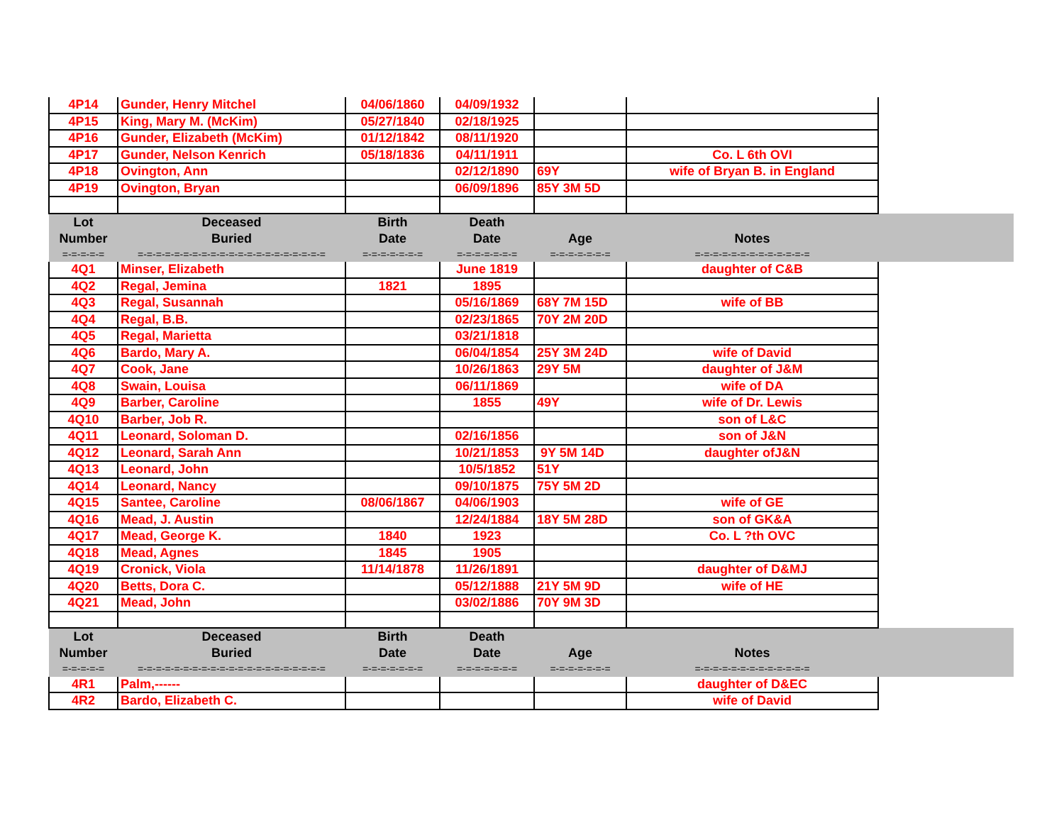| 4P14 | Gunder, Henry Mitchel | 04/06/1860 | 04/09/1932 | | | |
| 4P15 | King, Mary M. (McKim) | 05/27/1840 | 02/18/1925 | | | |
| 4P16 | Gunder, Elizabeth (McKim) | 01/12/1842 | 08/11/1920 | | | |
| 4P17 | Gunder, Nelson Kenrich | 05/18/1836 | 04/11/1911 | | Co. L 6th OVI | |
| 4P18 | Ovington, Ann | | 02/12/1890 | 69Y | wife of Bryan B. in England | |
| 4P19 | Ovington, Bryan | | 06/09/1896 | 85Y 3M 5D | | |
| Lot Number | Deceased Buried | Birth Date | Death Date | Age | Notes | |
| =-=-=-=-= | =-=-=-=-=-=-=-=-=-=-=-=-=-=-=-=-=-=-=-=-= | =-=-=-=-=-=-= | =-=-=-=-=-=-= | =-=-=-=-=-=-= | =-=-=-=-=-=-=-=-=-=-=-=-= | |
| 4Q1 | Minser, Elizabeth | | June 1819 | | daughter of C&B | |
| 4Q2 | Regal, Jemina | 1821 | 1895 | | | |
| 4Q3 | Regal, Susannah | | 05/16/1869 | 68Y 7M 15D | wife of BB | |
| 4Q4 | Regal, B.B. | | 02/23/1865 | 70Y 2M 20D | | |
| 4Q5 | Regal, Marietta | | 03/21/1818 | | | |
| 4Q6 | Bardo, Mary A. | | 06/04/1854 | 25Y 3M 24D | wife of David | |
| 4Q7 | Cook, Jane | | 10/26/1863 | 29Y 5M | daughter of J&M | |
| 4Q8 | Swain, Louisa | | 06/11/1869 | | wife of DA | |
| 4Q9 | Barber, Caroline | | 1855 | 49Y | wife of Dr. Lewis | |
| 4Q10 | Barber, Job R. | | | | son of L&C | |
| 4Q11 | Leonard, Soloman D. | | 02/16/1856 | | son of J&N | |
| 4Q12 | Leonard, Sarah Ann | | 10/21/1853 | 9Y 5M 14D | daughter ofJ&N | |
| 4Q13 | Leonard, John | | 10/5/1852 | 51Y | | |
| 4Q14 | Leonard, Nancy | | 09/10/1875 | 75Y 5M 2D | | |
| 4Q15 | Santee, Caroline | 08/06/1867 | 04/06/1903 | | wife of GE | |
| 4Q16 | Mead, J. Austin | | 12/24/1884 | 18Y 5M 28D | son of GK&A | |
| 4Q17 | Mead, George K. | 1840 | 1923 | | Co. L ?th OVC | |
| 4Q18 | Mead, Agnes | 1845 | 1905 | | | |
| 4Q19 | Cronick, Viola | 11/14/1878 | 11/26/1891 | | daughter of D&MJ | |
| 4Q20 | Betts, Dora C. | | 05/12/1888 | 21Y 5M 9D | wife of HE | |
| 4Q21 | Mead, John | | 03/02/1886 | 70Y 9M 3D | | |
| Lot Number | Deceased Buried | Birth Date | Death Date | Age | Notes | |
| =-=-=-=-= | =-=-=-=-=-=-=-=-=-=-=-=-=-=-=-=-=-=-=-=-= | =-=-=-=-=-=-= | =-=-=-=-=-=-= | =-=-=-=-=-=-= | =-=-=-=-=-=-=-=-=-=-=-=-= | |
| 4R1 | Palm,------ | | | | daughter of D&EC | |
| 4R2 | Bardo, Elizabeth C. | | | | wife of David | |